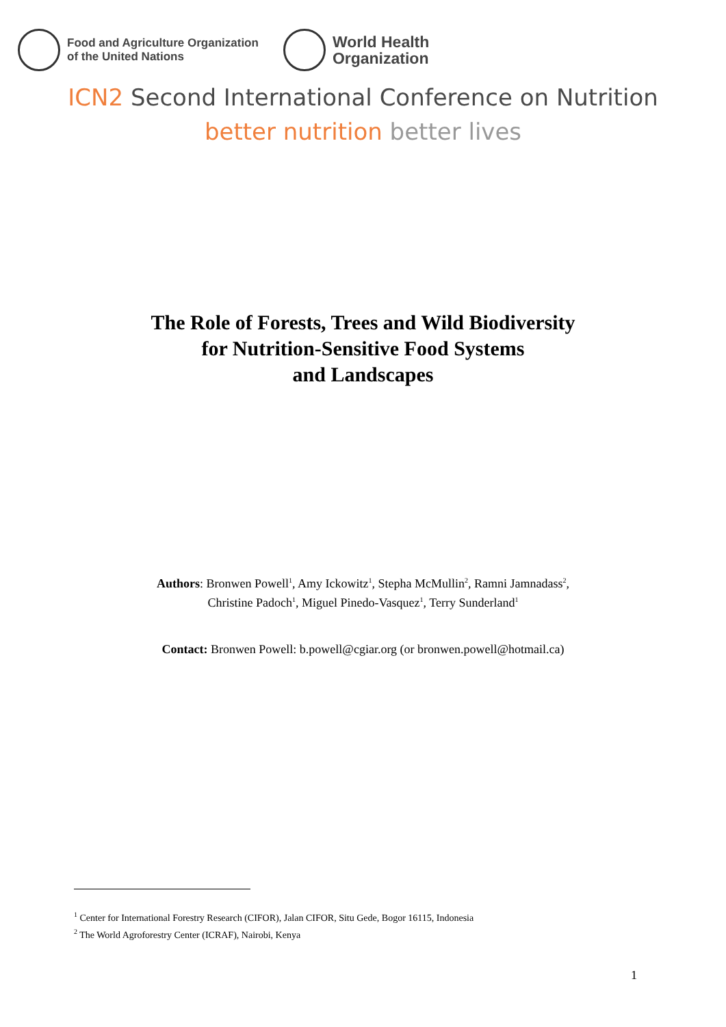Food and Agriculture Organization
of the United Nations
World Health
Organization
ICN2 Second International Conference on Nutrition
better nutrition better lives
The Role of Forests, Trees and Wild Biodiversity
for Nutrition-Sensitive Food Systems
and Landscapes
Authors: Bronwen Powell<sup>1</sup>, Amy Ickowitz<sup>1</sup>, Stepha McMullin<sup>2</sup>, Ramni Jamnadass<sup>2</sup>,
Christine Padoch<sup>1</sup>, Miguel Pinedo-Vasquez<sup>1</sup>, Terry Sunderland<sup>1</sup>
Contact: Bronwen Powell: b.powell@cgiar.org (or bronwen.powell@hotmail.ca)
<sup>1</sup> Center for International Forestry Research (CIFOR), Jalan CIFOR, Situ Gede, Bogor 16115, Indonesia
<sup>2</sup> The World Agroforestry Center (ICRAF), Nairobi, Kenya
1